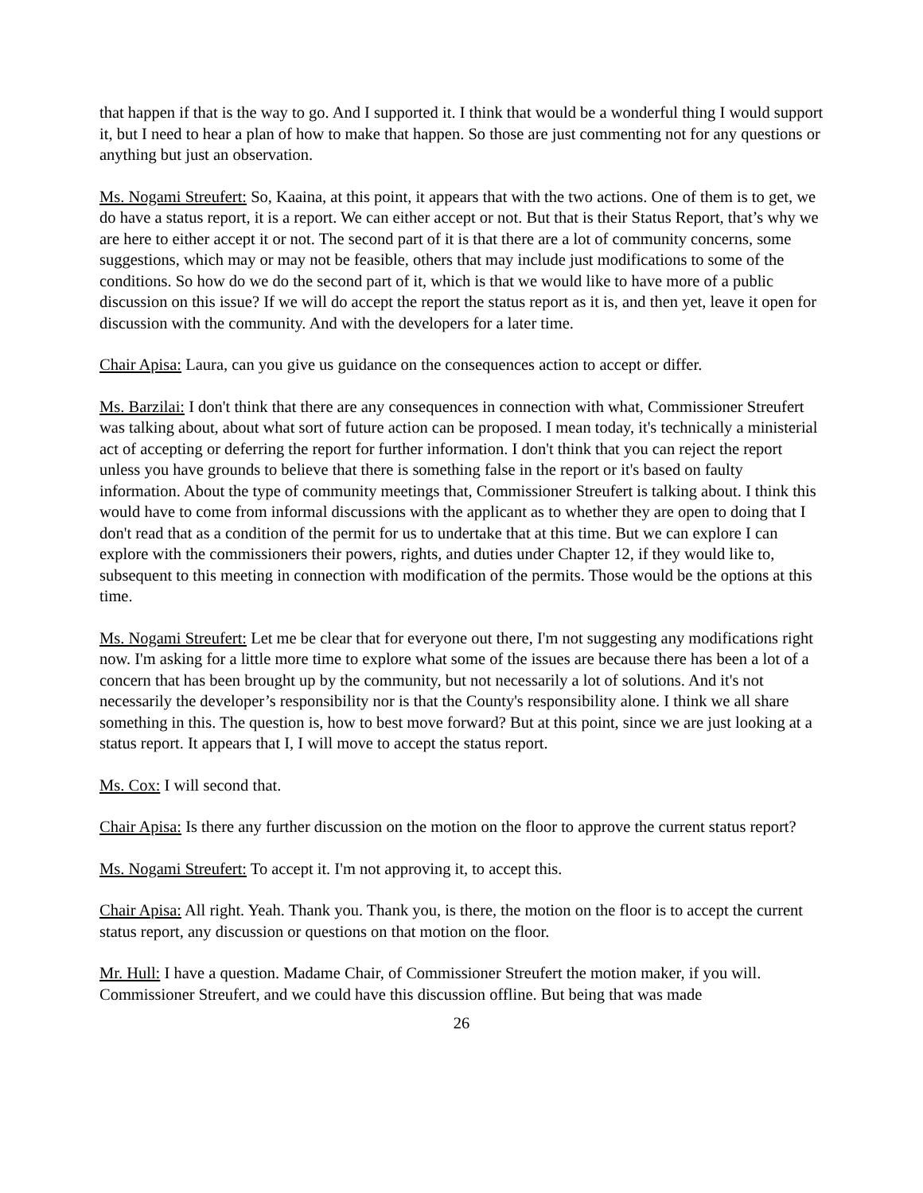that happen if that is the way to go. And I supported it. I think that would be a wonderful thing I would support it, but I need to hear a plan of how to make that happen. So those are just commenting not for any questions or anything but just an observation.
Ms. Nogami Streufert: So, Kaaina, at this point, it appears that with the two actions. One of them is to get, we do have a status report, it is a report. We can either accept or not. But that is their Status Report, that’s why we are here to either accept it or not. The second part of it is that there are a lot of community concerns, some suggestions, which may or may not be feasible, others that may include just modifications to some of the conditions. So how do we do the second part of it, which is that we would like to have more of a public discussion on this issue? If we will do accept the report the status report as it is, and then yet, leave it open for discussion with the community. And with the developers for a later time.
Chair Apisa: Laura, can you give us guidance on the consequences action to accept or differ.
Ms. Barzilai: I don't think that there are any consequences in connection with what, Commissioner Streufert was talking about, about what sort of future action can be proposed. I mean today, it's technically a ministerial act of accepting or deferring the report for further information. I don't think that you can reject the report unless you have grounds to believe that there is something false in the report or it's based on faulty information. About the type of community meetings that, Commissioner Streufert is talking about. I think this would have to come from informal discussions with the applicant as to whether they are open to doing that I don't read that as a condition of the permit for us to undertake that at this time. But we can explore I can explore with the commissioners their powers, rights, and duties under Chapter 12, if they would like to, subsequent to this meeting in connection with modification of the permits. Those would be the options at this time.
Ms. Nogami Streufert: Let me be clear that for everyone out there, I'm not suggesting any modifications right now. I'm asking for a little more time to explore what some of the issues are because there has been a lot of a concern that has been brought up by the community, but not necessarily a lot of solutions. And it's not necessarily the developer’s responsibility nor is that the County's responsibility alone. I think we all share something in this. The question is, how to best move forward? But at this point, since we are just looking at a status report. It appears that I, I will move to accept the status report.
Ms. Cox: I will second that.
Chair Apisa: Is there any further discussion on the motion on the floor to approve the current status report?
Ms. Nogami Streufert: To accept it. I'm not approving it, to accept this.
Chair Apisa: All right. Yeah. Thank you. Thank you, is there, the motion on the floor is to accept the current status report, any discussion or questions on that motion on the floor.
Mr. Hull: I have a question. Madame Chair, of Commissioner Streufert the motion maker, if you will. Commissioner Streufert, and we could have this discussion offline. But being that was made
26